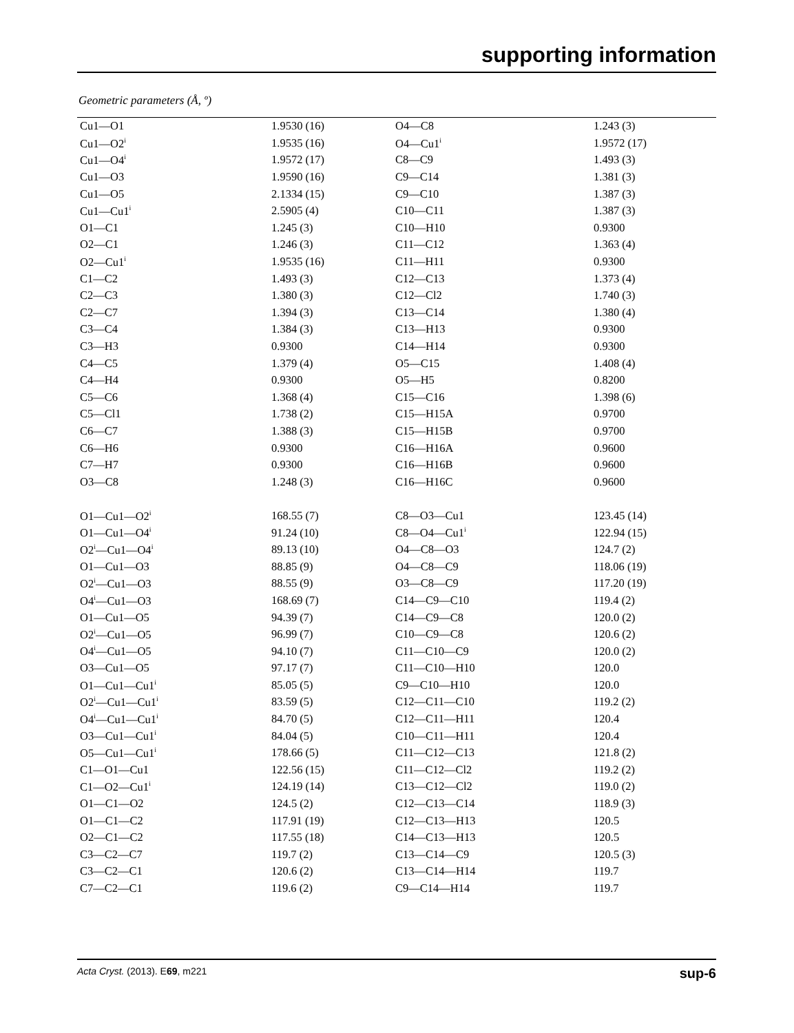supporting information
Geometric parameters (Å, º)
| Cu1—O1 | 1.9530 (16) | O4—C8 | 1.243 (3) |
| Cu1—O2<sup>i</sup> | 1.9535 (16) | O4—Cu1<sup>i</sup> | 1.9572 (17) |
| Cu1—O4<sup>i</sup> | 1.9572 (17) | C8—C9 | 1.493 (3) |
| Cu1—O3 | 1.9590 (16) | C9—C14 | 1.381 (3) |
| Cu1—O5 | 2.1334 (15) | C9—C10 | 1.387 (3) |
| Cu1—Cu1<sup>i</sup> | 2.5905 (4) | C10—C11 | 1.387 (3) |
| O1—C1 | 1.245 (3) | C10—H10 | 0.9300 |
| O2—C1 | 1.246 (3) | C11—C12 | 1.363 (4) |
| O2—Cu1<sup>i</sup> | 1.9535 (16) | C11—H11 | 0.9300 |
| C1—C2 | 1.493 (3) | C12—C13 | 1.373 (4) |
| C2—C3 | 1.380 (3) | C12—Cl2 | 1.740 (3) |
| C2—C7 | 1.394 (3) | C13—C14 | 1.380 (4) |
| C3—C4 | 1.384 (3) | C13—H13 | 0.9300 |
| C3—H3 | 0.9300 | C14—H14 | 0.9300 |
| C4—C5 | 1.379 (4) | O5—C15 | 1.408 (4) |
| C4—H4 | 0.9300 | O5—H5 | 0.8200 |
| C5—C6 | 1.368 (4) | C15—C16 | 1.398 (6) |
| C5—Cl1 | 1.738 (2) | C15—H15A | 0.9700 |
| C6—C7 | 1.388 (3) | C15—H15B | 0.9700 |
| C6—H6 | 0.9300 | C16—H16A | 0.9600 |
| C7—H7 | 0.9300 | C16—H16B | 0.9600 |
| O3—C8 | 1.248 (3) | C16—H16C | 0.9600 |
| O1—Cu1—O2<sup>i</sup> | 168.55 (7) | C8—O3—Cu1 | 123.45 (14) |
| O1—Cu1—O4<sup>i</sup> | 91.24 (10) | C8—O4—Cu1<sup>i</sup> | 122.94 (15) |
| O2<sup>i</sup>—Cu1—O4<sup>i</sup> | 89.13 (10) | O4—C8—O3 | 124.7 (2) |
| O1—Cu1—O3 | 88.85 (9) | O4—C8—C9 | 118.06 (19) |
| O2<sup>i</sup>—Cu1—O3 | 88.55 (9) | O3—C8—C9 | 117.20 (19) |
| O4<sup>i</sup>—Cu1—O3 | 168.69 (7) | C14—C9—C10 | 119.4 (2) |
| O1—Cu1—O5 | 94.39 (7) | C14—C9—C8 | 120.0 (2) |
| O2<sup>i</sup>—Cu1—O5 | 96.99 (7) | C10—C9—C8 | 120.6 (2) |
| O4<sup>i</sup>—Cu1—O5 | 94.10 (7) | C11—C10—C9 | 120.0 (2) |
| O3—Cu1—O5 | 97.17 (7) | C11—C10—H10 | 120.0 |
| O1—Cu1—Cu1<sup>i</sup> | 85.05 (5) | C9—C10—H10 | 120.0 |
| O2<sup>i</sup>—Cu1—Cu1<sup>i</sup> | 83.59 (5) | C12—C11—C10 | 119.2 (2) |
| O4<sup>i</sup>—Cu1—Cu1<sup>i</sup> | 84.70 (5) | C12—C11—H11 | 120.4 |
| O3—Cu1—Cu1<sup>i</sup> | 84.04 (5) | C10—C11—H11 | 120.4 |
| O5—Cu1—Cu1<sup>i</sup> | 178.66 (5) | C11—C12—C13 | 121.8 (2) |
| C1—O1—Cu1 | 122.56 (15) | C11—C12—Cl2 | 119.2 (2) |
| C1—O2—Cu1<sup>i</sup> | 124.19 (14) | C13—C12—Cl2 | 119.0 (2) |
| O1—C1—O2 | 124.5 (2) | C12—C13—C14 | 118.9 (3) |
| O1—C1—C2 | 117.91 (19) | C12—C13—H13 | 120.5 |
| O2—C1—C2 | 117.55 (18) | C14—C13—H13 | 120.5 |
| C3—C2—C7 | 119.7 (2) | C13—C14—C9 | 120.5 (3) |
| C3—C2—C1 | 120.6 (2) | C13—C14—H14 | 119.7 |
| C7—C2—C1 | 119.6 (2) | C9—C14—H14 | 119.7 |
Acta Cryst. (2013). E69, m221 sup-6